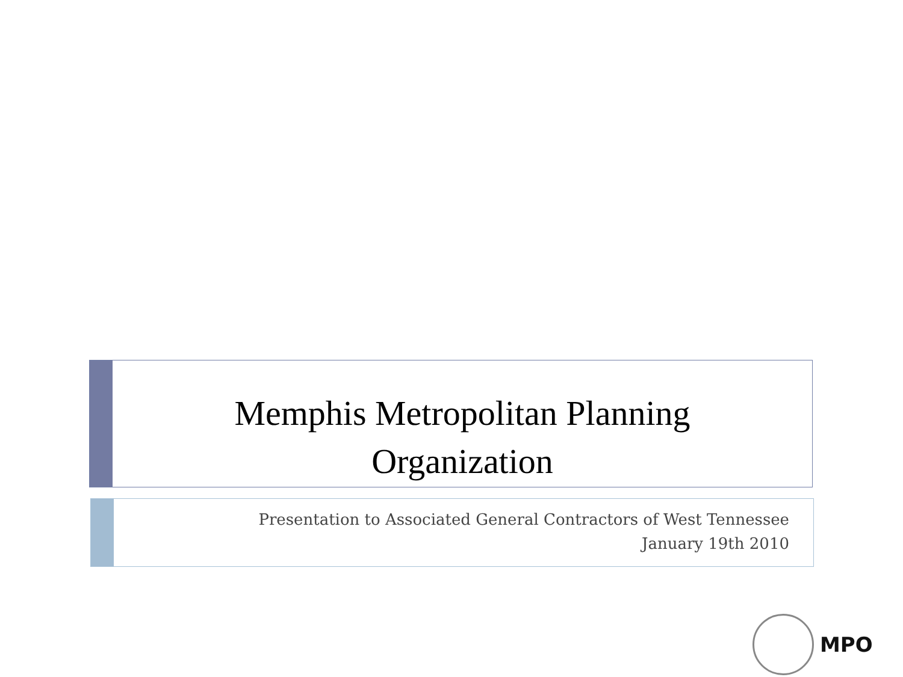Memphis Metropolitan Planning
Organization
Presentation to Associated General Contractors of West Tennessee
January 19th 2010
MPO